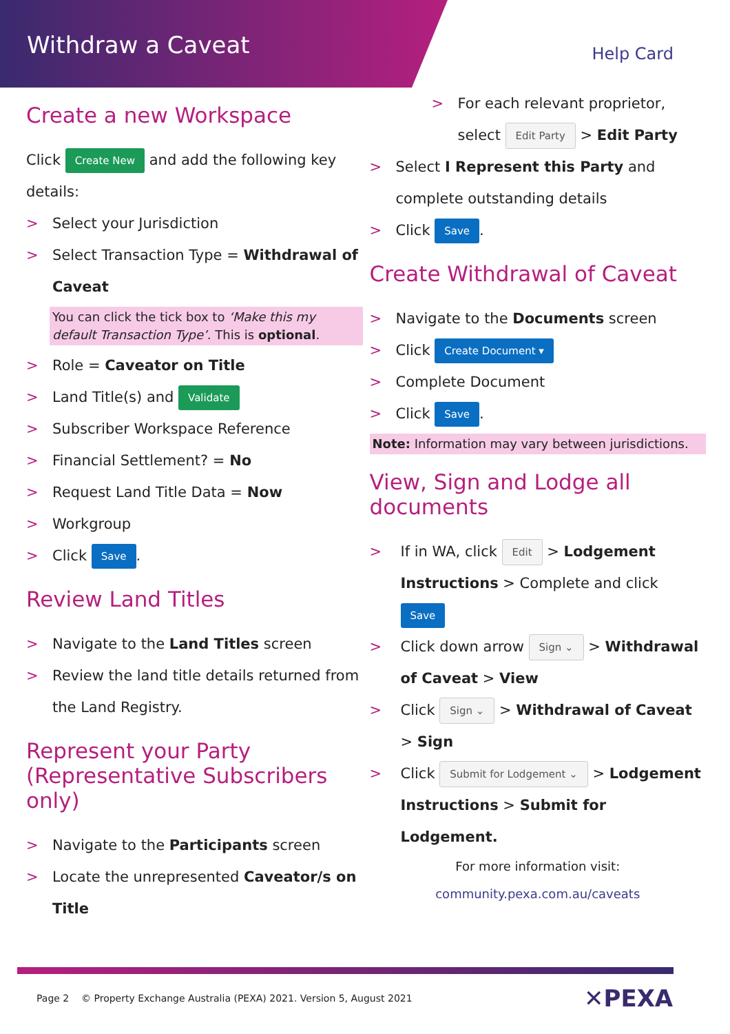Withdraw a Caveat
Help Card
Create a new Workspace
Click Create New and add the following key details:
> Select your Jurisdiction
> Select Transaction Type = Withdrawal of Caveat
You can click the tick box to ‘Make this my default Transaction Type’. This is optional.
> Role = Caveator on Title
> Land Title(s) and Validate
> Subscriber Workspace Reference
> Financial Settlement? = No
> Request Land Title Data = Now
> Workgroup
> Click Save.
Review Land Titles
> Navigate to the Land Titles screen
> Review the land title details returned from the Land Registry.
Represent your Party (Representative Subscribers only)
> Navigate to the Participants screen
> Locate the unrepresented Caveator/s on Title
> For each relevant proprietor, select Edit Party > Edit Party
> Select I Represent this Party and complete outstanding details
> Click Save.
Create Withdrawal of Caveat
> Navigate to the Documents screen
> Click Create Document ▾
> Complete Document
> Click Save.
Note: Information may vary between jurisdictions.
View, Sign and Lodge all documents
> If in WA, click Edit > Lodgement Instructions > Complete and click Save
> Click down arrow Sign ⌄ > Withdrawal of Caveat > View
> Click Sign ⌄ > Withdrawal of Caveat > Sign
> Click Submit for Lodgement ⌄ > Lodgement Instructions > Submit for Lodgement.
For more information visit:
community.pexa.com.au/caveats
Page 2 © Property Exchange Australia (PEXA) 2021. Version 5, August 2021
✕PEXA